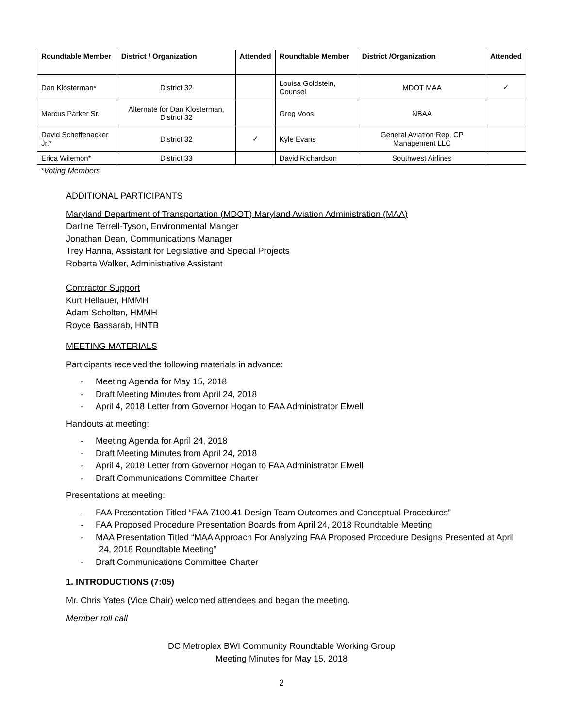| Roundtable Member | District / Organization | Attended | Roundtable Member | District /Organization | Attended |
| --- | --- | --- | --- | --- | --- |
| Dan Klosterman* | District 32 | | Louisa Goldstein, Counsel | MDOT MAA | ✓ |
| Marcus Parker Sr. | Alternate for Dan Klosterman, District 32 | | Greg Voos | NBAA | |
| David Scheffenacker Jr.* | District 32 | ✓ | Kyle Evans | General Aviation Rep, CP Management LLC | |
| Erica Wilemon* | District 33 | | David Richardson | Southwest Airlines | |
*Voting Members
ADDITIONAL PARTICIPANTS
Maryland Department of Transportation (MDOT) Maryland Aviation Administration (MAA)
Darline Terrell-Tyson, Environmental Manger
Jonathan Dean, Communications Manager
Trey Hanna, Assistant for Legislative and Special Projects
Roberta Walker, Administrative Assistant
Contractor Support
Kurt Hellauer, HMMH
Adam Scholten, HMMH
Royce Bassarab, HNTB
MEETING MATERIALS
Participants received the following materials in advance:
- Meeting Agenda for May 15, 2018
- Draft Meeting Minutes from April 24, 2018
- April 4, 2018 Letter from Governor Hogan to FAA Administrator Elwell
Handouts at meeting:
- Meeting Agenda for April 24, 2018
- Draft Meeting Minutes from April 24, 2018
- April 4, 2018 Letter from Governor Hogan to FAA Administrator Elwell
- Draft Communications Committee Charter
Presentations at meeting:
- FAA Presentation Titled “FAA 7100.41 Design Team Outcomes and Conceptual Procedures”
- FAA Proposed Procedure Presentation Boards from April 24, 2018 Roundtable Meeting
- MAA Presentation Titled “MAA Approach For Analyzing FAA Proposed Procedure Designs Presented at April 24, 2018 Roundtable Meeting”
- Draft Communications Committee Charter
1. INTRODUCTIONS (7:05)
Mr. Chris Yates (Vice Chair) welcomed attendees and began the meeting.
Member roll call
DC Metroplex BWI Community Roundtable Working Group
Meeting Minutes for May 15, 2018
2